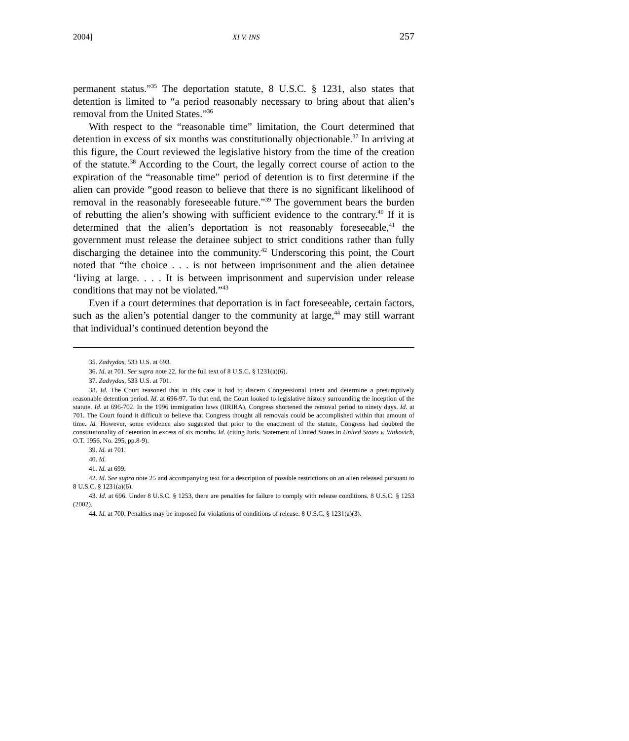2004] XI V. INS 257
permanent status.”<sup>35</sup> The deportation statute, 8 U.S.C. § 1231, also states that detention is limited to “a period reasonably necessary to bring about that alien’s removal from the United States.”<sup>36</sup>
With respect to the “reasonable time” limitation, the Court determined that detention in excess of six months was constitutionally objectionable.<sup>37</sup> In arriving at this figure, the Court reviewed the legislative history from the time of the creation of the statute.<sup>38</sup> According to the Court, the legally correct course of action to the expiration of the “reasonable time” period of detention is to first determine if the alien can provide “good reason to believe that there is no significant likelihood of removal in the reasonably foreseeable future.”<sup>39</sup> The government bears the burden of rebutting the alien’s showing with sufficient evidence to the contrary.<sup>40</sup> If it is determined that the alien’s deportation is not reasonably foreseeable,<sup>41</sup> the government must release the detainee subject to strict conditions rather than fully discharging the detainee into the community.<sup>42</sup> Underscoring this point, the Court noted that “the choice . . . is not between imprisonment and the alien detainee ‘living at large. . . . It is between imprisonment and supervision under release conditions that may not be violated.”<sup>43</sup>
Even if a court determines that deportation is in fact foreseeable, certain factors, such as the alien’s potential danger to the community at large,<sup>44</sup> may still warrant that individual’s continued detention beyond the
35. Zadvydas, 533 U.S. at 693.
36. Id. at 701. See supra note 22, for the full text of 8 U.S.C. § 1231(a)(6).
37. Zadvydas, 533 U.S. at 701.
38. Id. The Court reasoned that in this case it had to discern Congressional intent and determine a presumptively reasonable detention period. Id. at 696-97. To that end, the Court looked to legislative history surrounding the inception of the statute. Id. at 696-702. In the 1996 immigration laws (IIRIRA), Congress shortened the removal period to ninety days. Id. at 701. The Court found it difficult to believe that Congress thought all removals could be accomplished within that amount of time. Id. However, some evidence also suggested that prior to the enactment of the statute, Congress had doubted the constitutionality of detention in excess of six months. Id. (citing Juris. Statement of United States in United States v. Witkovich, O.T. 1956, No. 295, pp.8-9).
39. Id. at 701.
40. Id.
41. Id. at 699.
42. Id. See supra note 25 and accompanying text for a description of possible restrictions on an alien released pursuant to 8 U.S.C. § 1231(a)(6).
43. Id. at 696. Under 8 U.S.C. § 1253, there are penalties for failure to comply with release conditions. 8 U.S.C. § 1253 (2002).
44. Id. at 700. Penalties may be imposed for violations of conditions of release. 8 U.S.C. § 1231(a)(3).